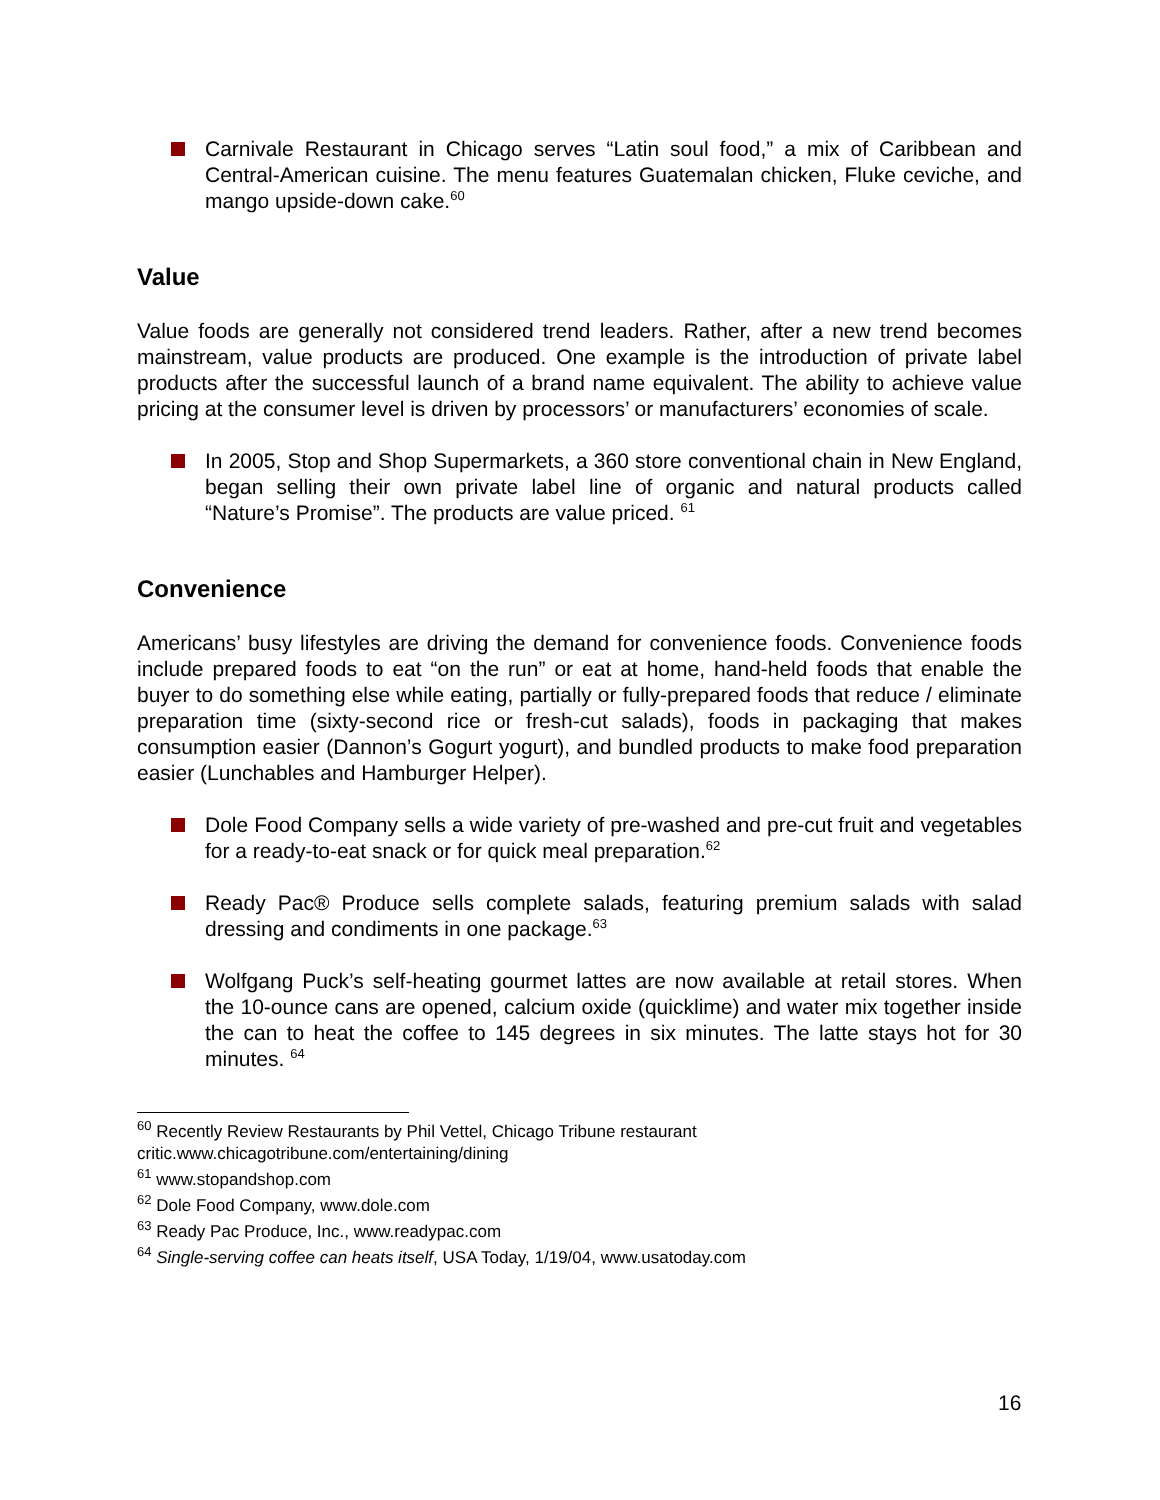Carnivale Restaurant in Chicago serves “Latin soul food,” a mix of Caribbean and Central-American cuisine. The menu features Guatemalan chicken, Fluke ceviche, and mango upside-down cake.<sup>60</sup>
Value
Value foods are generally not considered trend leaders. Rather, after a new trend becomes mainstream, value products are produced. One example is the introduction of private label products after the successful launch of a brand name equivalent. The ability to achieve value pricing at the consumer level is driven by processors’ or manufacturers’ economies of scale.
In 2005, Stop and Shop Supermarkets, a 360 store conventional chain in New England, began selling their own private label line of organic and natural products called “Nature’s Promise”. The products are value priced. <sup>61</sup>
Convenience
Americans’ busy lifestyles are driving the demand for convenience foods. Convenience foods include prepared foods to eat “on the run” or eat at home, hand-held foods that enable the buyer to do something else while eating, partially or fully-prepared foods that reduce / eliminate preparation time (sixty-second rice or fresh-cut salads), foods in packaging that makes consumption easier (Dannon’s Gogurt yogurt), and bundled products to make food preparation easier (Lunchables and Hamburger Helper).
Dole Food Company sells a wide variety of pre-washed and pre-cut fruit and vegetables for a ready-to-eat snack or for quick meal preparation.<sup>62</sup>
Ready Pac® Produce sells complete salads, featuring premium salads with salad dressing and condiments in one package.<sup>63</sup>
Wolfgang Puck’s self-heating gourmet lattes are now available at retail stores. When the 10-ounce cans are opened, calcium oxide (quicklime) and water mix together inside the can to heat the coffee to 145 degrees in six minutes. The latte stays hot for 30 minutes. <sup>64</sup>
<sup>60</sup> Recently Review Restaurants by Phil Vettel, Chicago Tribune restaurant critic.www.chicagotribune.com/entertaining/dining
<sup>61</sup> www.stopandshop.com
<sup>62</sup> Dole Food Company, www.dole.com
<sup>63</sup> Ready Pac Produce, Inc., www.readypac.com
<sup>64</sup> Single-serving coffee can heats itself, USA Today, 1/19/04, www.usatoday.com
16